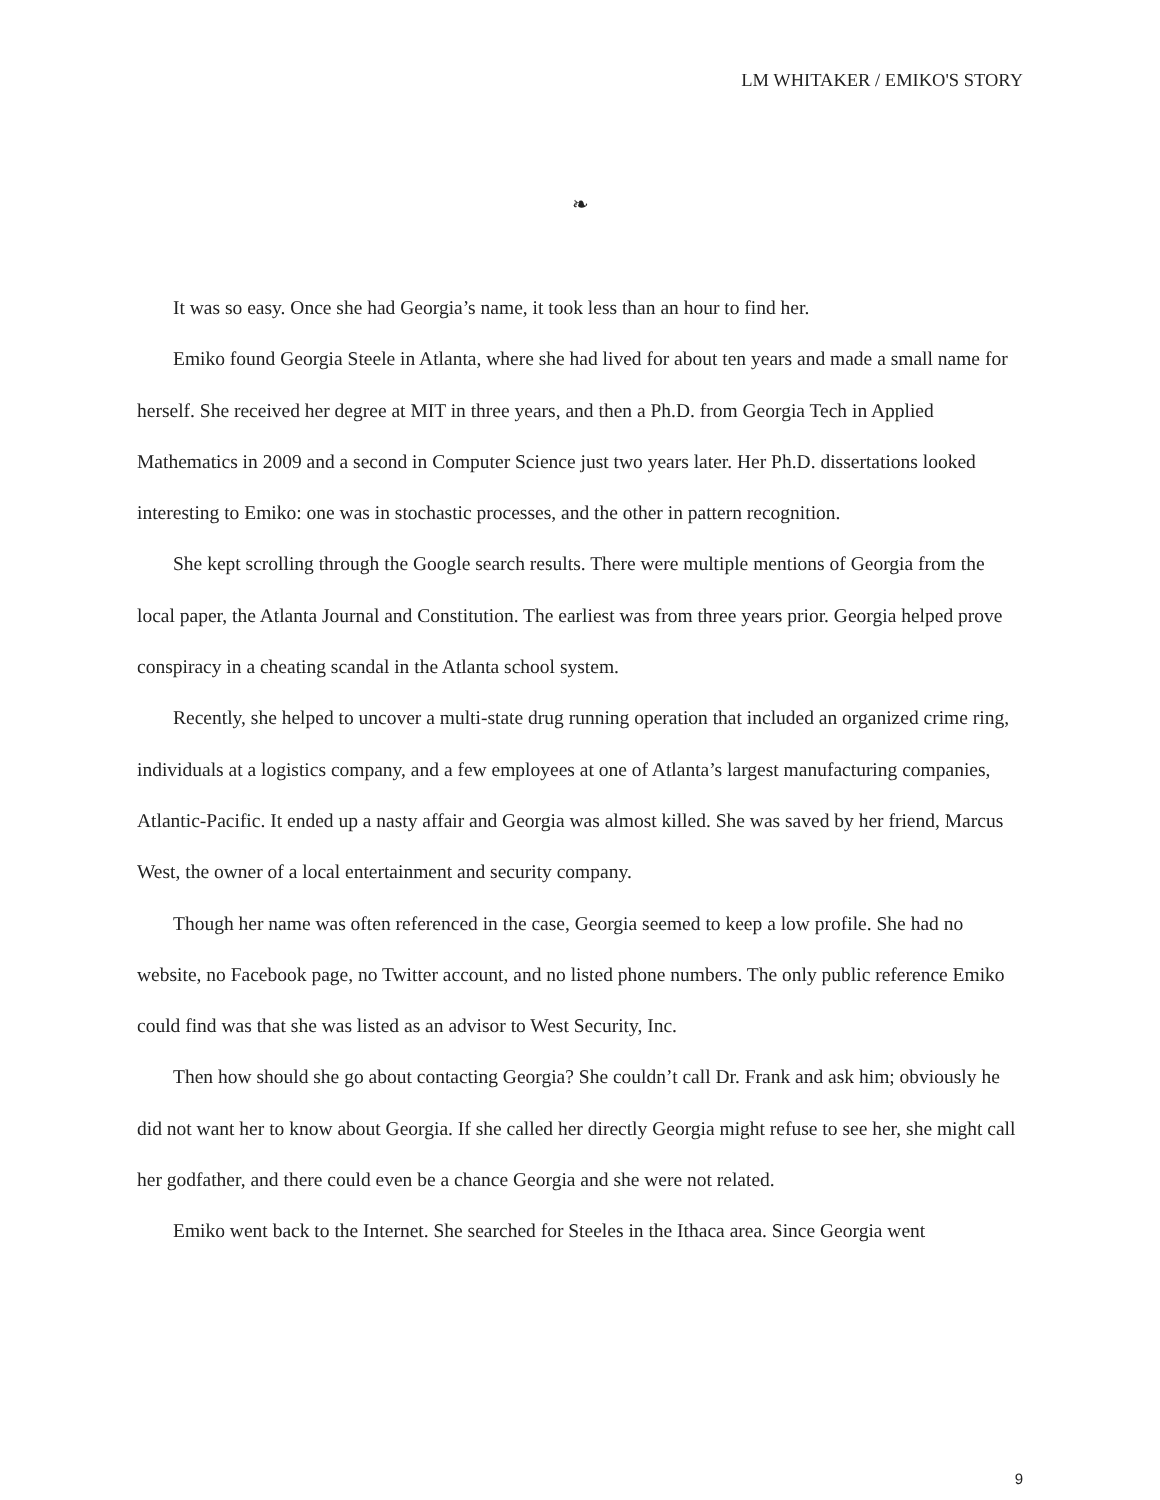LM WHITAKER / EMIKO'S STORY
❧
It was so easy. Once she had Georgia’s name, it took less than an hour to find her.
Emiko found Georgia Steele in Atlanta, where she had lived for about ten years and made a small name for herself. She received her degree at MIT in three years, and then a Ph.D. from Georgia Tech in Applied Mathematics in 2009 and a second in Computer Science just two years later. Her Ph.D. dissertations looked interesting to Emiko: one was in stochastic processes, and the other in pattern recognition.
She kept scrolling through the Google search results. There were multiple mentions of Georgia from the local paper, the Atlanta Journal and Constitution. The earliest was from three years prior. Georgia helped prove conspiracy in a cheating scandal in the Atlanta school system.
Recently, she helped to uncover a multi-state drug running operation that included an organized crime ring, individuals at a logistics company, and a few employees at one of Atlanta’s largest manufacturing companies, Atlantic-Pacific. It ended up a nasty affair and Georgia was almost killed. She was saved by her friend, Marcus West, the owner of a local entertainment and security company.
Though her name was often referenced in the case, Georgia seemed to keep a low profile. She had no website, no Facebook page, no Twitter account, and no listed phone numbers. The only public reference Emiko could find was that she was listed as an advisor to West Security, Inc.
Then how should she go about contacting Georgia? She couldn’t call Dr. Frank and ask him; obviously he did not want her to know about Georgia. If she called her directly Georgia might refuse to see her, she might call her godfather, and there could even be a chance Georgia and she were not related.
Emiko went back to the Internet. She searched for Steeles in the Ithaca area. Since Georgia went
9